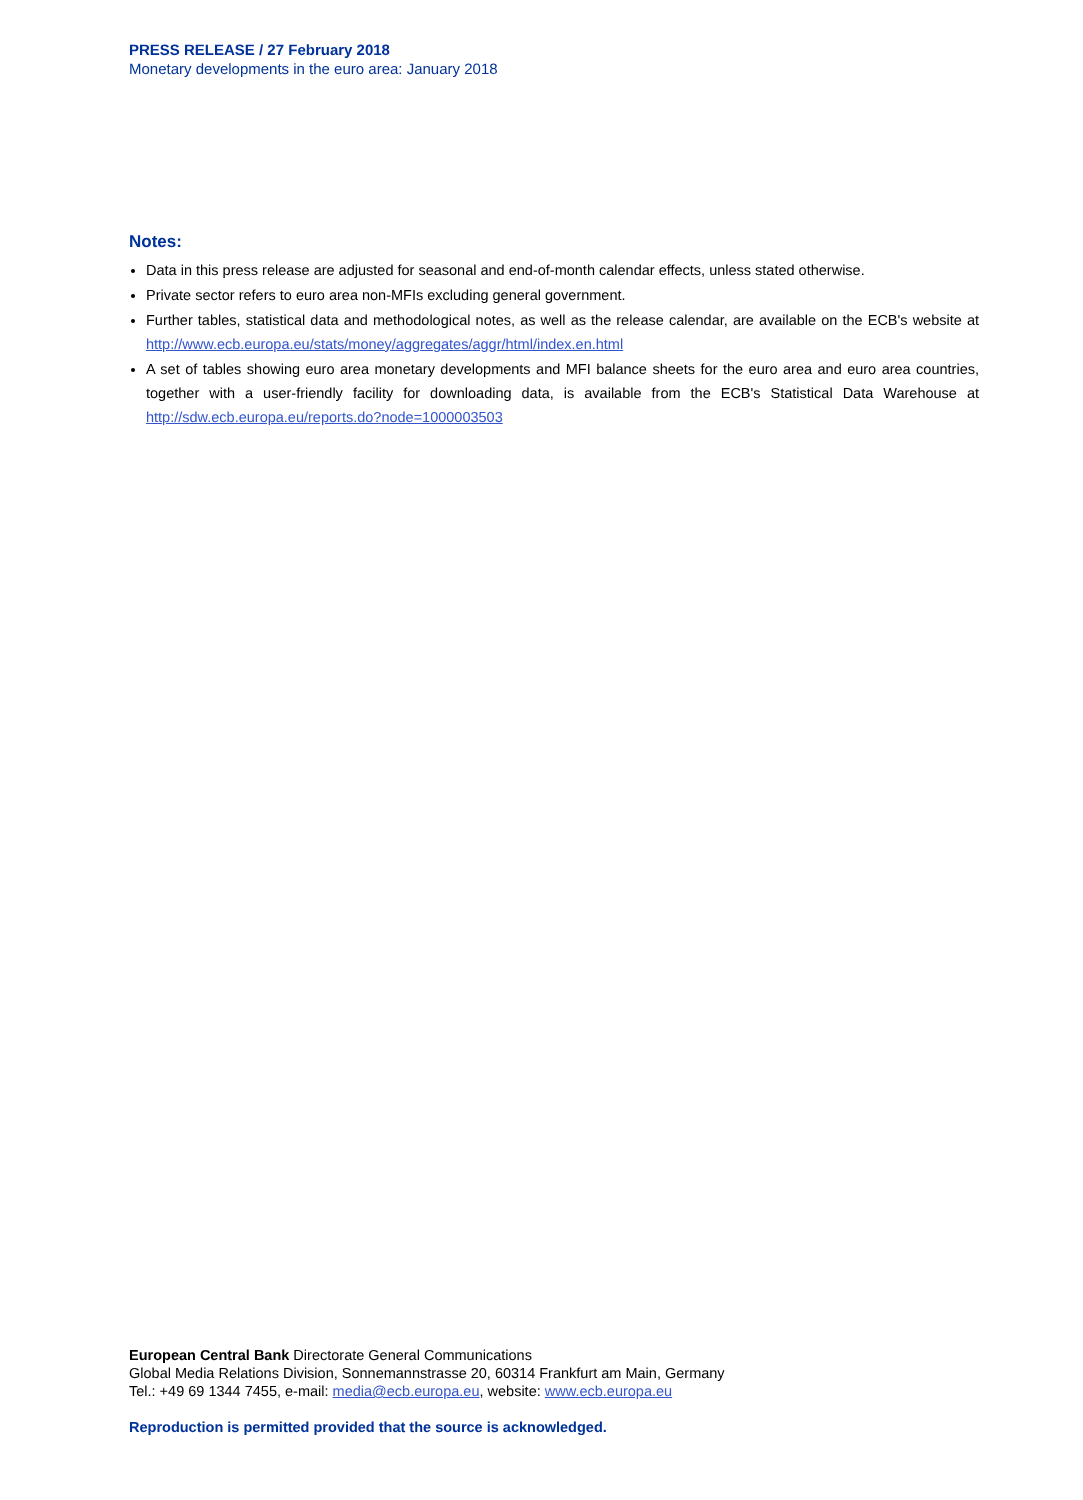PRESS RELEASE / 27 February 2018
Monetary developments in the euro area: January 2018
Notes:
Data in this press release are adjusted for seasonal and end-of-month calendar effects, unless stated otherwise.
Private sector refers to euro area non-MFIs excluding general government.
Further tables, statistical data and methodological notes, as well as the release calendar, are available on the ECB's website at http://www.ecb.europa.eu/stats/money/aggregates/aggr/html/index.en.html
A set of tables showing euro area monetary developments and MFI balance sheets for the euro area and euro area countries, together with a user-friendly facility for downloading data, is available from the ECB's Statistical Data Warehouse at http://sdw.ecb.europa.eu/reports.do?node=1000003503
European Central Bank Directorate General Communications
Global Media Relations Division, Sonnemannstrasse 20, 60314 Frankfurt am Main, Germany
Tel.: +49 69 1344 7455, e-mail: media@ecb.europa.eu, website: www.ecb.europa.eu
Reproduction is permitted provided that the source is acknowledged.